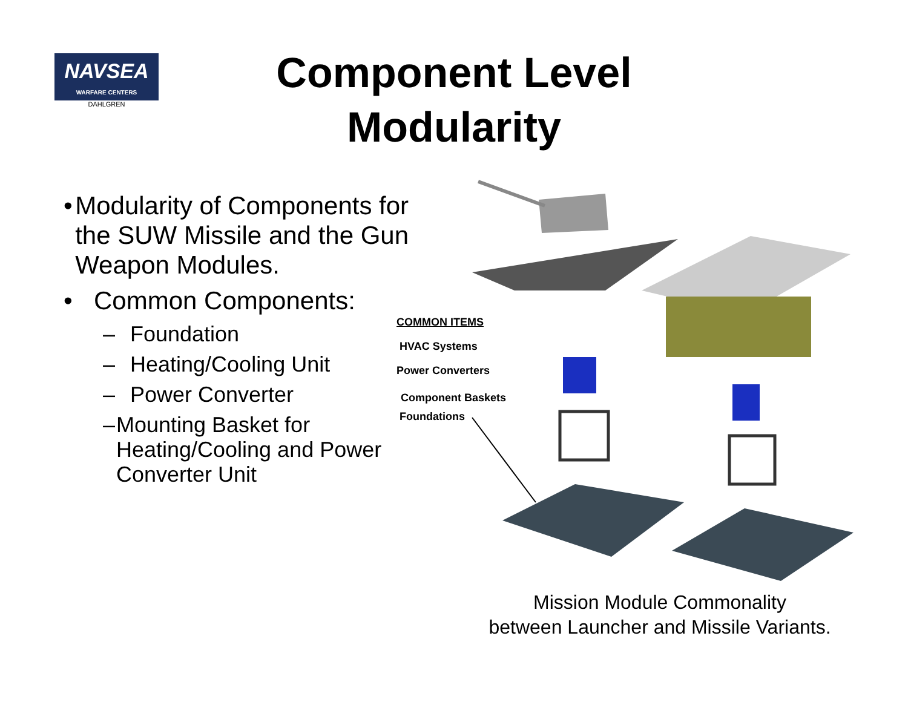NAVSEA
WARFARE CENTERS
DAHLGREN
Component Level Modularity
• Modularity of Components for the SUW Missile and the Gun Weapon Modules.
• Common Components:
– Foundation
– Heating/Cooling Unit
– Power Converter
– Mounting Basket for Heating/Cooling and Power Converter Unit
COMMON ITEMS
HVAC Systems
Power Converters
Component Baskets
Foundations
Mission Module Commonality
between Launcher and Missile Variants.